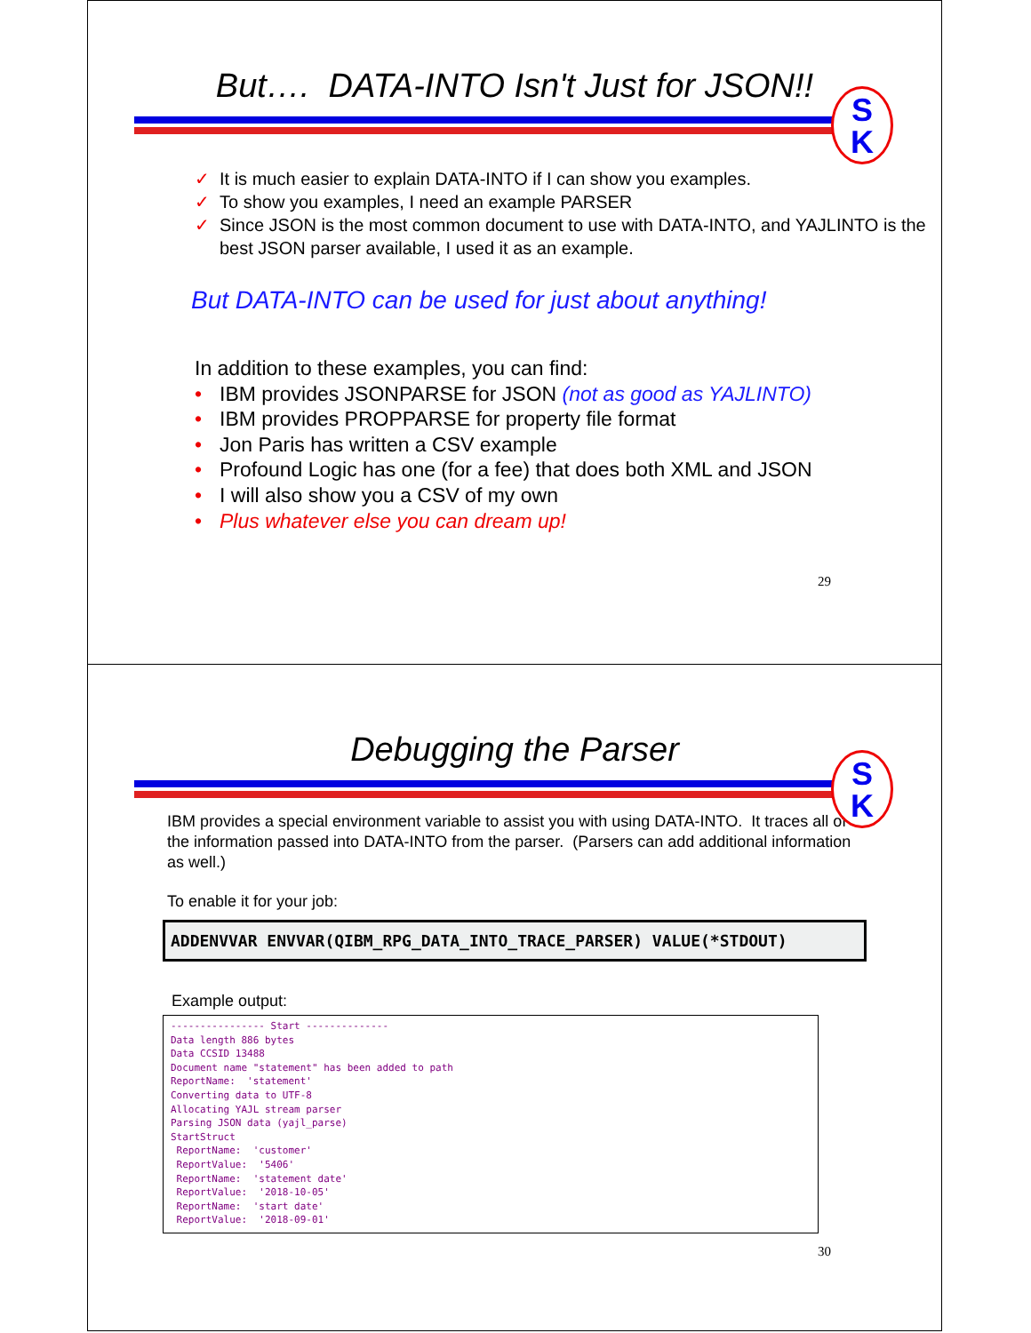But…. DATA-INTO Isn't Just for JSON!!
S
K
✓ It is much easier to explain DATA-INTO if I can show you examples.
✓ To show you examples, I need an example PARSER
✓ Since JSON is the most common document to use with DATA-INTO, and YAJLINTO is the best JSON parser available, I used it as an example.
But DATA-INTO can be used for just about anything!
In addition to these examples, you can find:
• IBM provides JSONPARSE for JSON (not as good as YAJLINTO)
• IBM provides PROPPARSE for property file format
• Jon Paris has written a CSV example
• Profound Logic has one (for a fee) that does both XML and JSON
• I will also show you a CSV of my own
• Plus whatever else you can dream up!
29
Debugging the Parser
S
K
IBM provides a special environment variable to assist you with using DATA-INTO. It traces all of the information passed into DATA-INTO from the parser. (Parsers can add additional information as well.)
To enable it for your job:
ADDENVVAR ENVVAR(QIBM_RPG_DATA_INTO_TRACE_PARSER) VALUE(*STDOUT)
Example output:
---------------- Start --------------
Data length 886 bytes
Data CCSID 13488
Document name "statement" has been added to path
ReportName:  'statement'
Converting data to UTF-8
Allocating YAJL stream parser
Parsing JSON data (yajl_parse)
StartStruct
 ReportName:  'customer'
 ReportValue:  '5406'
 ReportName:  'statement date'
 ReportValue:  '2018-10-05'
 ReportName:  'start date'
 ReportValue:  '2018-09-01'
30